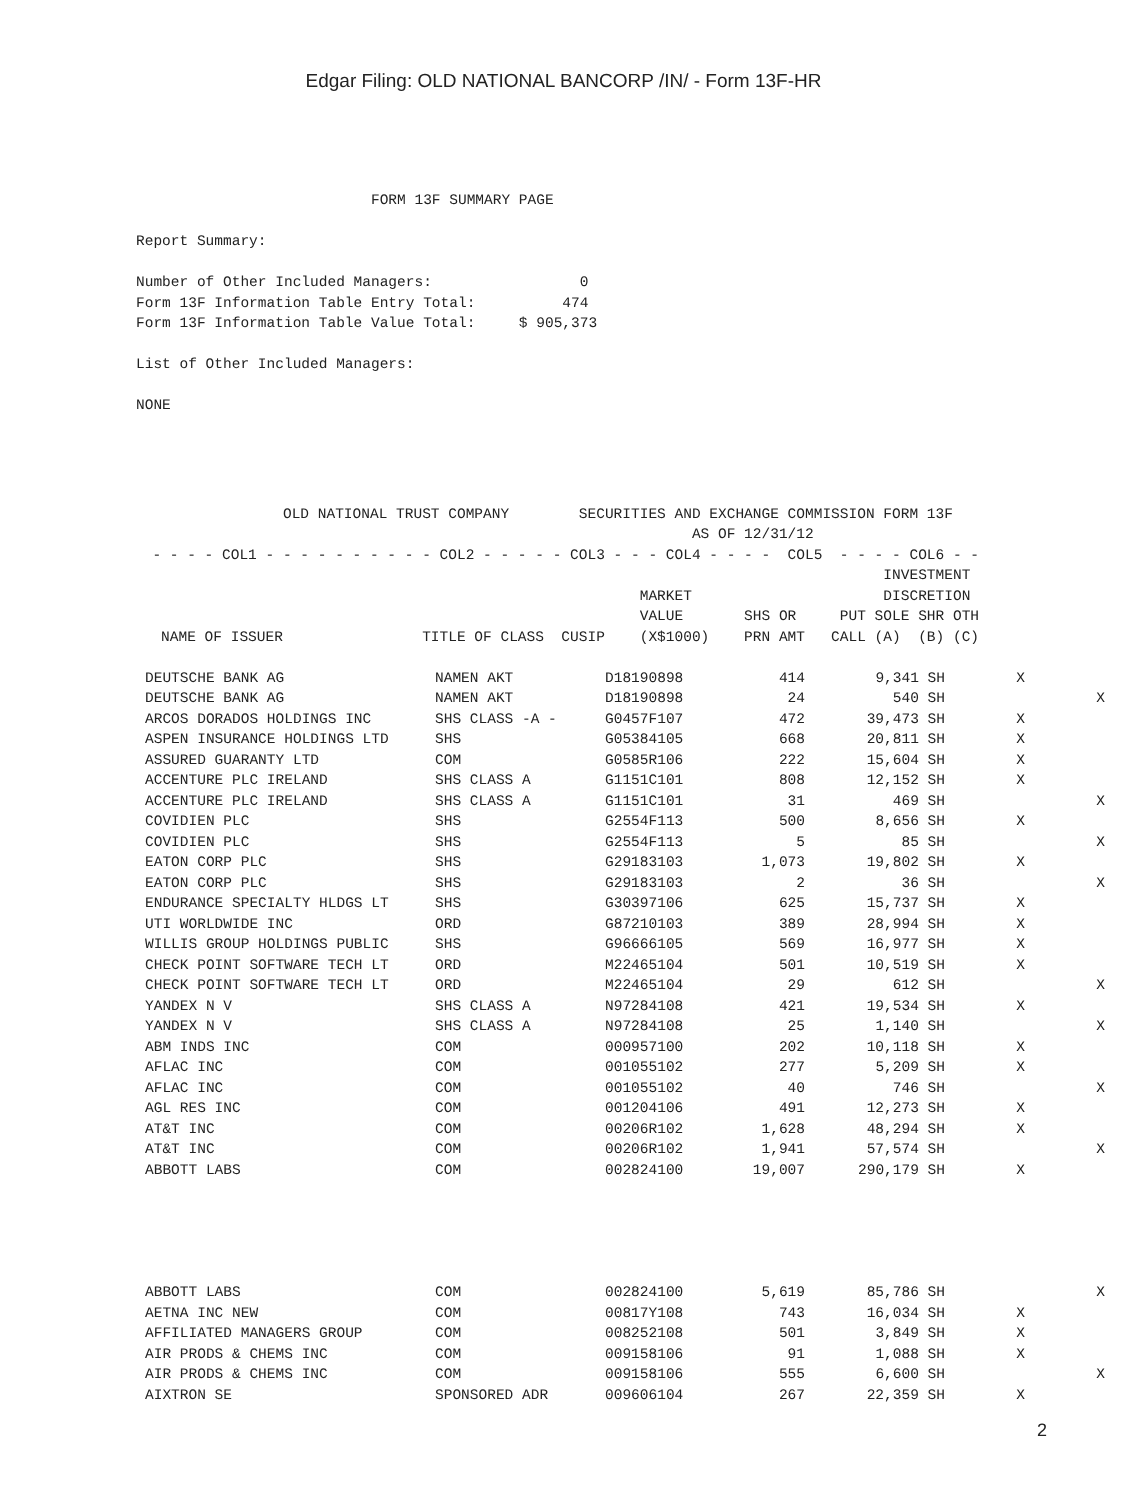Edgar Filing: OLD NATIONAL BANCORP /IN/ - Form 13F-HR
                           FORM 13F SUMMARY PAGE

Report Summary:

Number of Other Included Managers:                 0
Form 13F Information Table Entry Total:          474
Form 13F Information Table Value Total:     $ 905,373

List of Other Included Managers:

NONE
                 OLD NATIONAL TRUST COMPANY        SECURITIES AND EXCHANGE COMMISSION FORM 13F
                                                                AS OF 12/31/12
  - - - - COL1 - - - - - - - - - - COL2 - - - - - COL3 - - - COL4 - - - -  COL5  - - - - COL6 - -
                                                                                      INVESTMENT
                                                          MARKET                      DISCRETION
                                                          VALUE       SHS OR     PUT SOLE SHR OTH
   NAME OF ISSUER                TITLE OF CLASS  CUSIP    (X$1000)    PRN AMT   CALL (A)  (B) (C)
| DEUTSCHE BANK AG | NAMEN AKT | D18190898 | 414 | 9,341 SH | X | |
| DEUTSCHE BANK AG | NAMEN AKT | D18190898 | 24 | 540 SH | | X |
| ARCOS DORADOS HOLDINGS INC | SHS CLASS -A - | G0457F107 | 472 | 39,473 SH | X | |
| ASPEN INSURANCE HOLDINGS LTD | SHS | G05384105 | 668 | 20,811 SH | X | |
| ASSURED GUARANTY LTD | COM | G0585R106 | 222 | 15,604 SH | X | |
| ACCENTURE PLC IRELAND | SHS CLASS A | G1151C101 | 808 | 12,152 SH | X | |
| ACCENTURE PLC IRELAND | SHS CLASS A | G1151C101 | 31 | 469 SH | | X |
| COVIDIEN PLC | SHS | G2554F113 | 500 | 8,656 SH | X | |
| COVIDIEN PLC | SHS | G2554F113 | 5 | 85 SH | | X |
| EATON CORP PLC | SHS | G29183103 | 1,073 | 19,802 SH | X | |
| EATON CORP PLC | SHS | G29183103 | 2 | 36 SH | | X |
| ENDURANCE SPECIALTY HLDGS LT | SHS | G30397106 | 625 | 15,737 SH | X | |
| UTI WORLDWIDE INC | ORD | G87210103 | 389 | 28,994 SH | X | |
| WILLIS GROUP HOLDINGS PUBLIC | SHS | G96666105 | 569 | 16,977 SH | X | |
| CHECK POINT SOFTWARE TECH LT | ORD | M22465104 | 501 | 10,519 SH | X | |
| CHECK POINT SOFTWARE TECH LT | ORD | M22465104 | 29 | 612 SH | | X |
| YANDEX N V | SHS CLASS A | N97284108 | 421 | 19,534 SH | X | |
| YANDEX N V | SHS CLASS A | N97284108 | 25 | 1,140 SH | | X |
| ABM INDS INC | COM | 000957100 | 202 | 10,118 SH | X | |
| AFLAC INC | COM | 001055102 | 277 | 5,209 SH | X | |
| AFLAC INC | COM | 001055102 | 40 | 746 SH | | X |
| AGL RES INC | COM | 001204106 | 491 | 12,273 SH | X | |
| AT&T INC | COM | 00206R102 | 1,628 | 48,294 SH | X | |
| AT&T INC | COM | 00206R102 | 1,941 | 57,574 SH | | X |
| ABBOTT LABS | COM | 002824100 | 19,007 | 290,179 SH | X | |
| ABBOTT LABS | COM | 002824100 | 5,619 | 85,786 SH | | X |
| AETNA INC NEW | COM | 00817Y108 | 743 | 16,034 SH | X | |
| AFFILIATED MANAGERS GROUP | COM | 008252108 | 501 | 3,849 SH | X | |
| AIR PRODS & CHEMS INC | COM | 009158106 | 91 | 1,088 SH | X | |
| AIR PRODS & CHEMS INC | COM | 009158106 | 555 | 6,600 SH | | X |
| AIXTRON SE | SPONSORED ADR | 009606104 | 267 | 22,359 SH | X | |
2